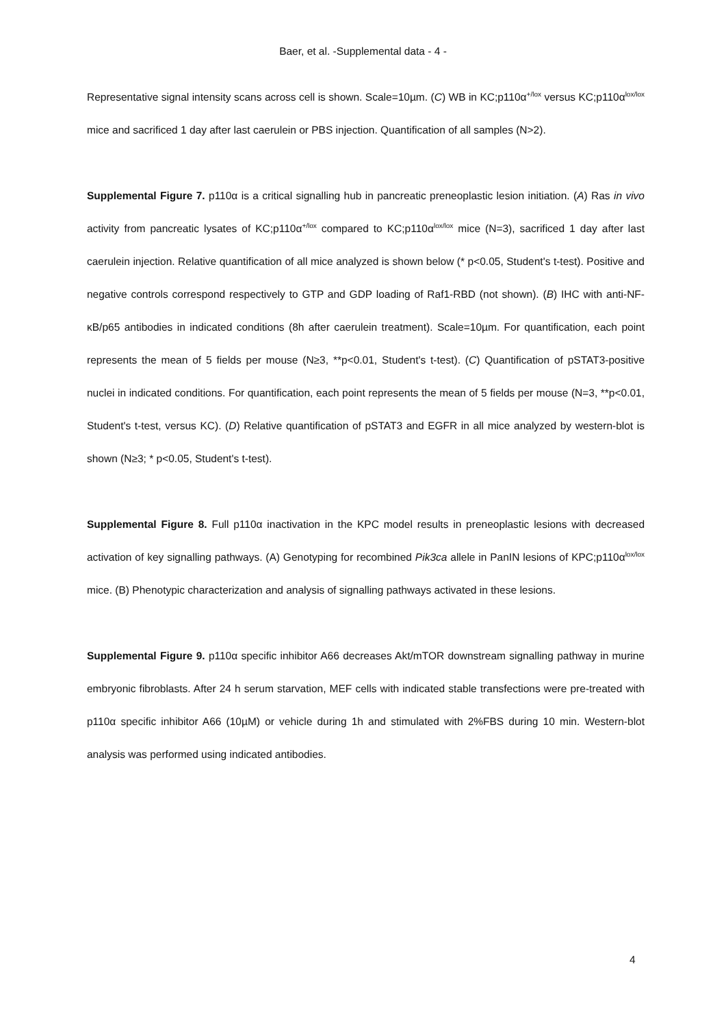Baer, et al. -Supplemental data - 4 -
Representative signal intensity scans across cell is shown. Scale=10µm. (C) WB in KC;p110α<sup>+/lox</sup> versus KC;p110α<sup>lox/lox</sup> mice and sacrificed 1 day after last caerulein or PBS injection. Quantification of all samples (N>2).
Supplemental Figure 7. p110α is a critical signalling hub in pancreatic preneoplastic lesion initiation. (A) Ras in vivo activity from pancreatic lysates of KC;p110α<sup>+/lox</sup> compared to KC;p110α<sup>lox/lox</sup> mice (N=3), sacrificed 1 day after last caerulein injection. Relative quantification of all mice analyzed is shown below (* p<0.05, Student's t-test). Positive and negative controls correspond respectively to GTP and GDP loading of Raf1-RBD (not shown). (B) IHC with anti-NF-κB/p65 antibodies in indicated conditions (8h after caerulein treatment). Scale=10µm. For quantification, each point represents the mean of 5 fields per mouse (N≥3, **p<0.01, Student's t-test). (C) Quantification of pSTAT3-positive nuclei in indicated conditions. For quantification, each point represents the mean of 5 fields per mouse (N=3, **p<0.01, Student's t-test, versus KC). (D) Relative quantification of pSTAT3 and EGFR in all mice analyzed by western-blot is shown (N≥3; * p<0.05, Student's t-test).
Supplemental Figure 8. Full p110α inactivation in the KPC model results in preneoplastic lesions with decreased activation of key signalling pathways. (A) Genotyping for recombined Pik3ca allele in PanIN lesions of KPC;p110α<sup>lox/lox</sup> mice. (B) Phenotypic characterization and analysis of signalling pathways activated in these lesions.
Supplemental Figure 9. p110α specific inhibitor A66 decreases Akt/mTOR downstream signalling pathway in murine embryonic fibroblasts. After 24 h serum starvation, MEF cells with indicated stable transfections were pre-treated with p110α specific inhibitor A66 (10µM) or vehicle during 1h and stimulated with 2%FBS during 10 min. Western-blot analysis was performed using indicated antibodies.
4